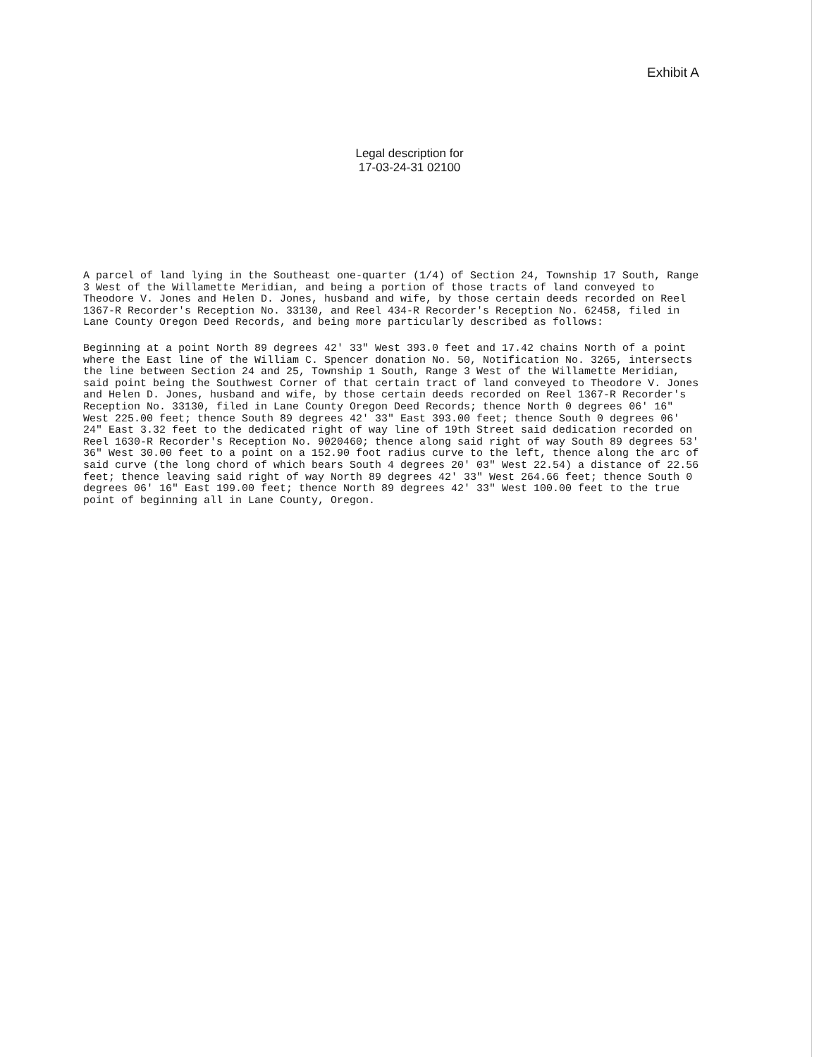Exhibit A
Legal description for
17-03-24-31 02100
A parcel of land lying in the Southeast one-quarter (1/4) of Section 24, Township 17 South, Range 3 West of the Willamette Meridian, and being a portion of those tracts of land conveyed to Theodore V. Jones and Helen D. Jones, husband and wife, by those certain deeds recorded on Reel 1367-R Recorder's Reception No. 33130, and Reel 434-R Recorder's Reception No. 62458, filed in Lane County Oregon Deed Records, and being more particularly described as follows:
Beginning at a point North 89 degrees 42' 33" West 393.0 feet and 17.42 chains North of a point where the East line of the William C. Spencer donation No. 50, Notification No. 3265, intersects the line between Section 24 and 25, Township 1 South, Range 3 West of the Willamette Meridian, said point being the Southwest Corner of that certain tract of land conveyed to Theodore V. Jones and Helen D. Jones, husband and wife, by those certain deeds recorded on Reel 1367-R Recorder's Reception No. 33130, filed in Lane County Oregon Deed Records; thence North 0 degrees 06' 16" West 225.00 feet; thence South 89 degrees 42' 33" East 393.00 feet; thence South 0 degrees 06' 24" East 3.32 feet to the dedicated right of way line of 19th Street said dedication recorded on Reel 1630-R Recorder's Reception No. 9020460; thence along said right of way South 89 degrees 53' 36" West 30.00 feet to a point on a 152.90 foot radius curve to the left, thence along the arc of said curve (the long chord of which bears South 4 degrees 20' 03" West 22.54) a distance of 22.56 feet; thence leaving said right of way North 89 degrees 42' 33" West 264.66 feet; thence South 0 degrees 06' 16" East 199.00 feet; thence North 89 degrees 42' 33" West 100.00 feet to the true point of beginning all in Lane County, Oregon.